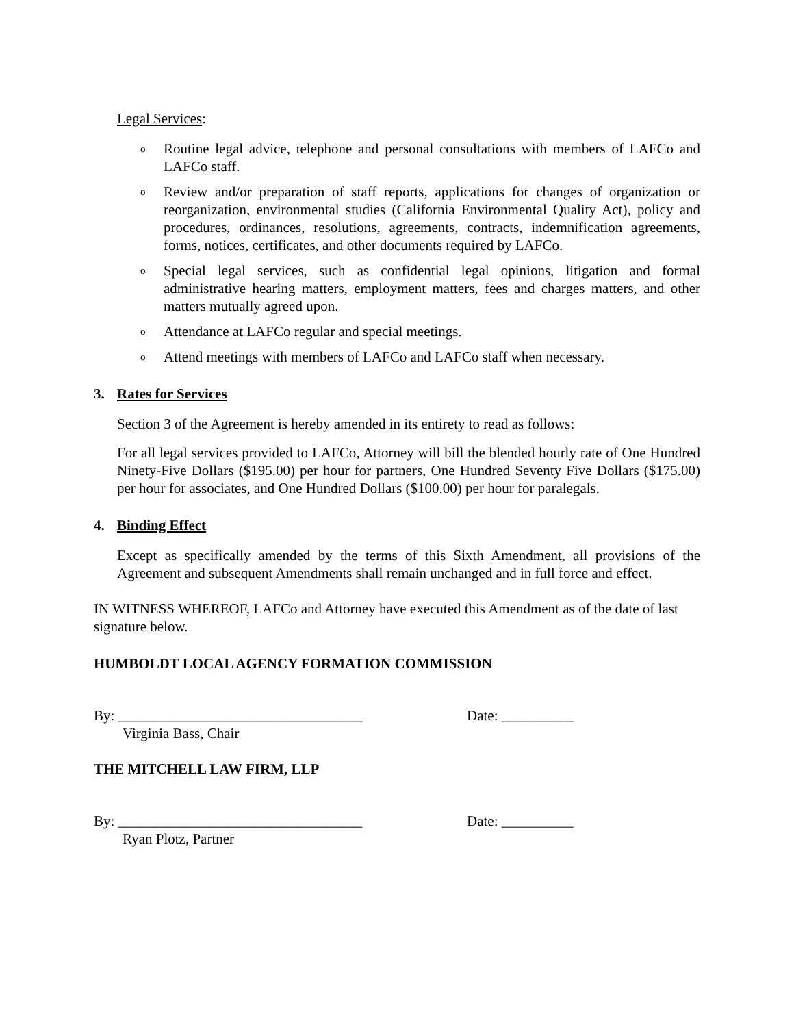Legal Services:
o Routine legal advice, telephone and personal consultations with members of LAFCo and LAFCo staff.
o Review and/or preparation of staff reports, applications for changes of organization or reorganization, environmental studies (California Environmental Quality Act), policy and procedures, ordinances, resolutions, agreements, contracts, indemnification agreements, forms, notices, certificates, and other documents required by LAFCo.
o Special legal services, such as confidential legal opinions, litigation and formal administrative hearing matters, employment matters, fees and charges matters, and other matters mutually agreed upon.
o Attendance at LAFCo regular and special meetings.
o Attend meetings with members of LAFCo and LAFCo staff when necessary.
3. Rates for Services
Section 3 of the Agreement is hereby amended in its entirety to read as follows:
For all legal services provided to LAFCo, Attorney will bill the blended hourly rate of One Hundred Ninety-Five Dollars ($195.00) per hour for partners, One Hundred Seventy Five Dollars ($175.00) per hour for associates, and One Hundred Dollars ($100.00) per hour for paralegals.
4. Binding Effect
Except as specifically amended by the terms of this Sixth Amendment, all provisions of the Agreement and subsequent Amendments shall remain unchanged and in full force and effect.
IN WITNESS WHEREOF, LAFCo and Attorney have executed this Amendment as of the date of last signature below.
HUMBOLDT LOCAL AGENCY FORMATION COMMISSION
By: __________________________________ Date: __________
Virginia Bass, Chair
THE MITCHELL LAW FIRM, LLP
By: __________________________________ Date: __________
Ryan Plotz, Partner